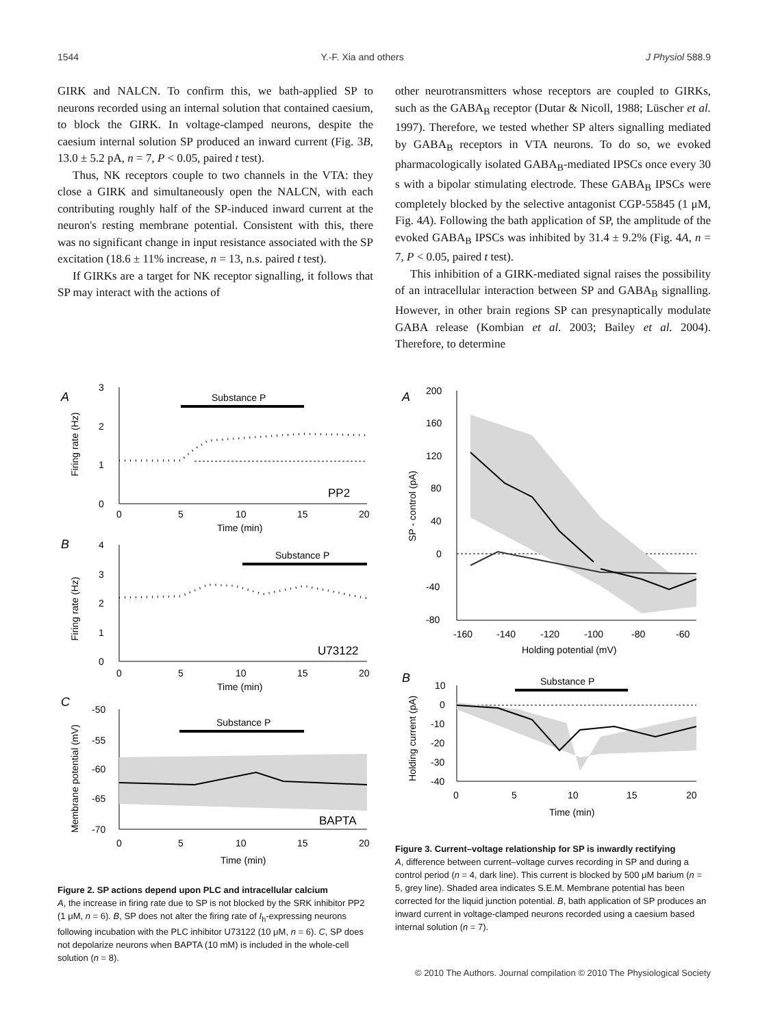1544 Y.-F. Xia and others J Physiol 588.9
GIRK and NALCN. To confirm this, we bath-applied SP to neurons recorded using an internal solution that contained caesium, to block the GIRK. In voltage-clamped neurons, despite the caesium internal solution SP produced an inward current (Fig. 3B, 13.0 ± 5.2 pA, n = 7, P < 0.05, paired t test).
Thus, NK receptors couple to two channels in the VTA: they close a GIRK and simultaneously open the NALCN, with each contributing roughly half of the SP-induced inward current at the neuron's resting membrane potential. Consistent with this, there was no significant change in input resistance associated with the SP excitation (18.6 ± 11% increase, n = 13, n.s. paired t test).
If GIRKs are a target for NK receptor signalling, it follows that SP may interact with the actions of
other neurotransmitters whose receptors are coupled to GIRKs, such as the GABA<sub>B</sub> receptor (Dutar & Nicoll, 1988; Lüscher et al. 1997). Therefore, we tested whether SP alters signalling mediated by GABA<sub>B</sub> receptors in VTA neurons. To do so, we evoked pharmacologically isolated GABA<sub>B</sub>-mediated IPSCs once every 30 s with a bipolar stimulating electrode. These GABA<sub>B</sub> IPSCs were completely blocked by the selective antagonist CGP-55845 (1 μM, Fig. 4A). Following the bath application of SP, the amplitude of the evoked GABA<sub>B</sub> IPSCs was inhibited by 31.4 ± 9.2% (Fig. 4A, n = 7, P < 0.05, paired t test).
This inhibition of a GIRK-mediated signal raises the possibility of an intracellular interaction between SP and GABA<sub>B</sub> signalling. However, in other brain regions SP can presynaptically modulate GABA release (Kombian et al. 2003; Bailey et al. 2004). Therefore, to determine
A
3
2
1
0
Firing rate (Hz)
Substance P
PP2
0
5
10
15
20
Time (min)
B
4
3
2
1
0
Firing rate (Hz)
Substance P
U73122
0
5
10
15
20
Time (min)
C
-50
-55
-60
-65
-70
Membrane potential (mV)
Substance P
BAPTA
0
5
10
15
20
Time (min)
Figure 2. SP actions depend upon PLC and intracellular calcium
A, the increase in firing rate due to SP is not blocked by the SRK inhibitor PP2 (1 μM, n = 6). B, SP does not alter the firing rate of I<sub>h</sub>-expressing neurons following incubation with the PLC inhibitor U73122 (10 μM, n = 6). C, SP does not depolarize neurons when BAPTA (10 mM) is included in the whole-cell solution (n = 8).
A
200
160
120
80
40
0
-40
-80
SP - control (pA)
-160
-140
-120
-100
-80
-60
Holding potential (mV)
B
10
0
-10
-20
-30
-40
Holding current (pA)
Substance P
0
5
10
15
20
Time (min)
Figure 3. Current–voltage relationship for SP is inwardly rectifying
A, difference between current–voltage curves recording in SP and during a control period (n = 4, dark line). This current is blocked by 500 μM barium (n = 5, grey line). Shaded area indicates S.E.M. Membrane potential has been corrected for the liquid junction potential. B, bath application of SP produces an inward current in voltage-clamped neurons recorded using a caesium based internal solution (n = 7).
© 2010 The Authors. Journal compilation © 2010 The Physiological Society